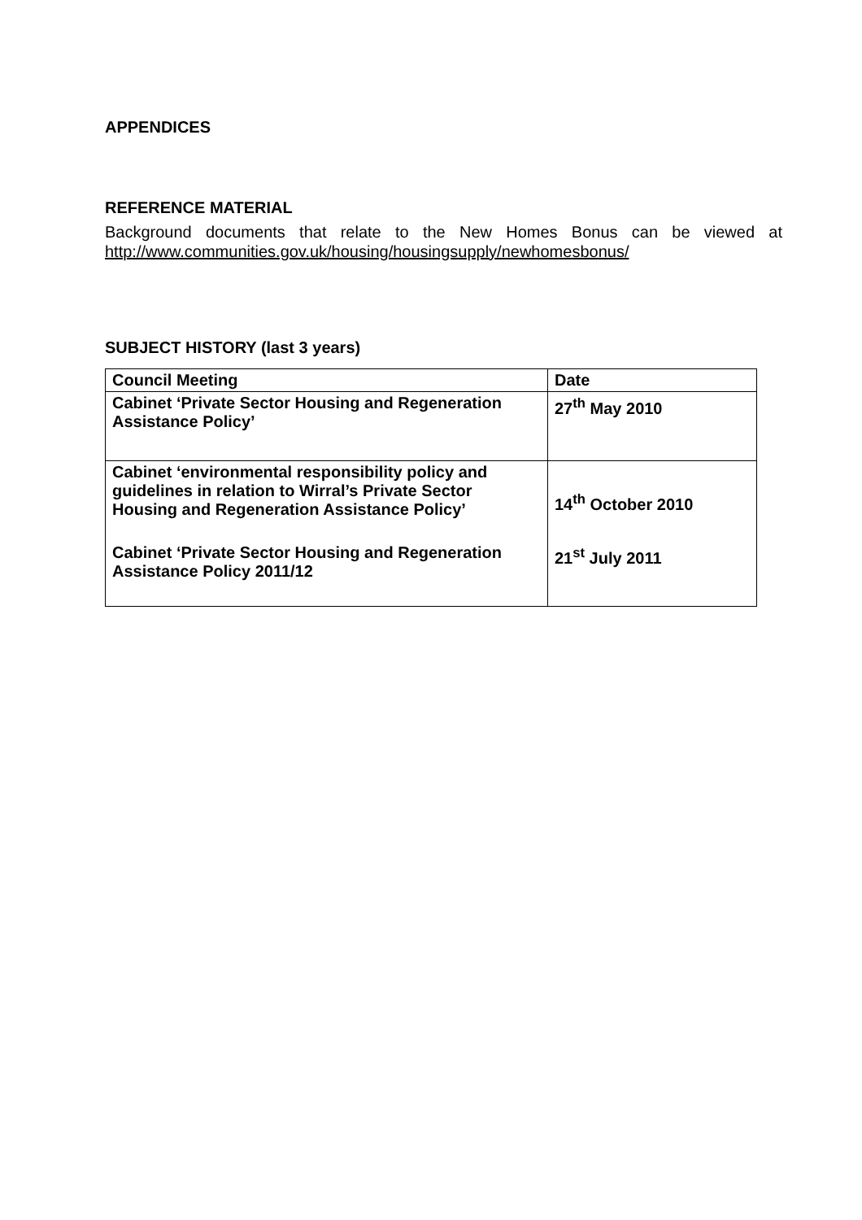APPENDICES
REFERENCE MATERIAL
Background documents that relate to the New Homes Bonus can be viewed at http://www.communities.gov.uk/housing/housingsupply/newhomesbonus/
SUBJECT HISTORY (last 3 years)
| Council Meeting | Date |
| --- | --- |
| Cabinet ‘Private Sector Housing and Regeneration Assistance Policy’ | 27<sup>th</sup> May 2010 |
| Cabinet ‘environmental responsibility policy and guidelines in relation to Wirral’s Private Sector Housing and Regeneration Assistance Policy’ | 14<sup>th</sup> October 2010 |
| Cabinet ‘Private Sector Housing and Regeneration Assistance Policy 2011/12 | 21<sup>st</sup> July 2011 |